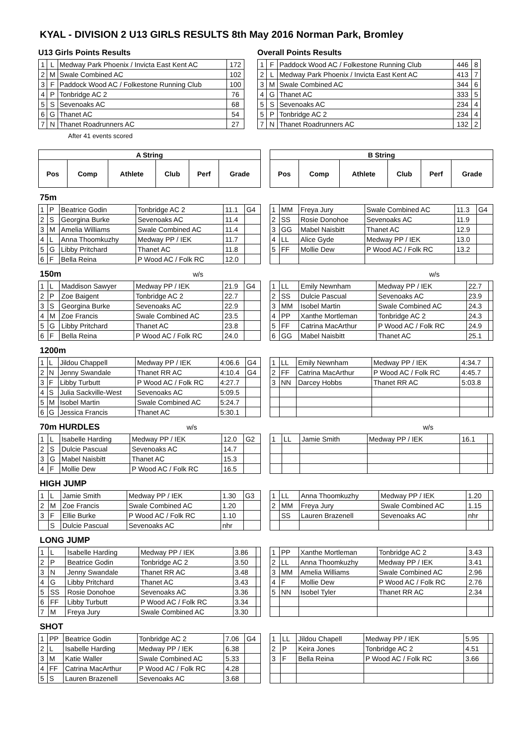KYAL - DIVISION 2 U13 GIRLS RESULTS 8th May 2016 Norman Park, Bromley
U13 Girls Points Results
| 1 | L | Medway Park Phoenix / Invicta East Kent AC | 172 |
| 2 | M | Swale Combined AC | 102 |
| 3 | F | Paddock Wood AC / Folkestone Running Club | 100 |
| 4 | P | Tonbridge AC 2 | 76 |
| 5 | S | Sevenoaks AC | 68 |
| 6 | G | Thanet AC | 54 |
| 7 | N | Thanet Roadrunners AC | 27 |
After 41 events scored
Overall Points Results
| 1 | F | Paddock Wood AC / Folkestone Running Club | 446 | 8 |
| 2 | L | Medway Park Phoenix / Invicta East Kent AC | 413 | 7 |
| 3 | M | Swale Combined AC | 344 | 6 |
| 4 | G | Thanet AC | 333 | 5 |
| 5 | S | Sevenoaks AC | 234 | 4 |
| 5 | P | Tonbridge AC 2 | 234 | 4 |
| 7 | N | Thanet Roadrunners AC | 132 | 2 |
| A String | | | | | |
| --- | --- | --- | --- | --- | --- |
| Pos | Comp | Athlete | Club | Perf | Grade |
| B String | | | | | |
| --- | --- | --- | --- | --- | --- |
| Pos | Comp | Athlete | Club | Perf | Grade |
75m
| 1 | P | Beatrice Godin | Tonbridge AC 2 | 11.1 | G4 |
| 2 | S | Georgina Burke | Sevenoaks AC | 11.4 | |
| 3 | M | Amelia Williams | Swale Combined AC | 11.4 | |
| 4 | L | Anna Thoomkuzhy | Medway PP / IEK | 11.7 | |
| 5 | G | Libby Pritchard | Thanet AC | 11.8 | |
| 6 | F | Bella Reina | P Wood AC / Folk RC | 12.0 | |
| 1 | MM | Freya Jury | Swale Combined AC | 11.3 | G4 |
| 2 | SS | Rosie Donohoe | Sevenoaks AC | 11.9 | |
| 3 | GG | Mabel Naisbitt | Thanet AC | 12.9 | |
| 4 | LL | Alice Gyde | Medway PP / IEK | 13.0 | |
| 5 | FF | Mollie Dew | P Wood AC / Folk RC | 13.2 | |
150m w/s w/s
| 1 | L | Maddison Sawyer | Medway PP / IEK | 21.9 | G4 |
| 2 | P | Zoe Baigent | Tonbridge AC 2 | 22.7 | |
| 3 | S | Georgina Burke | Sevenoaks AC | 22.9 | |
| 4 | M | Zoe Francis | Swale Combined AC | 23.5 | |
| 5 | G | Libby Pritchard | Thanet AC | 23.8 | |
| 6 | F | Bella Reina | P Wood AC / Folk RC | 24.0 | |
| 1 | LL | Emily Newnham | Medway PP / IEK | 22.7 | |
| 2 | SS | Dulcie Pascual | Sevenoaks AC | 23.9 | |
| 3 | MM | Isobel Martin | Swale Combined AC | 24.3 | |
| 4 | PP | Xanthe Mortleman | Tonbridge AC 2 | 24.3 | |
| 5 | FF | Catrina MacArthur | P Wood AC / Folk RC | 24.9 | |
| 6 | GG | Mabel Naisbitt | Thanet AC | 25.1 | |
1200m
| 1 | L | Jildou Chappell | Medway PP / IEK | 4:06.6 | G4 |
| 2 | N | Jenny Swandale | Thanet RR AC | 4:10.4 | G4 |
| 3 | F | Libby Turbutt | P Wood AC / Folk RC | 4:27.7 | |
| 4 | S | Julia Sackville-West | Sevenoaks AC | 5:09.5 | |
| 5 | M | Isobel Martin | Swale Combined AC | 5:24.7 | |
| 6 | G | Jessica Francis | Thanet AC | 5:30.1 | |
| 1 | LL | Emily Newnham | Medway PP / IEK | 4:34.7 | |
| 2 | FF | Catrina MacArthur | P Wood AC / Folk RC | 4:45.7 | |
| 3 | NN | Darcey Hobbs | Thanet RR AC | 5:03.8 | |
70m HURDLES w/s w/s
| 1 | L | Isabelle Harding | Medway PP / IEK | 12.0 | G2 |
| 2 | S | Dulcie Pascual | Sevenoaks AC | 14.7 | |
| 3 | G | Mabel Naisbitt | Thanet AC | 15.3 | |
| 4 | F | Mollie Dew | P Wood AC / Folk RC | 16.5 | |
| 1 | LL | Jamie Smith | Medway PP / IEK | 16.1 | |
HIGH JUMP
| 1 | L | Jamie Smith | Medway PP / IEK | 1.30 | G3 |
| 2 | M | Zoe Francis | Swale Combined AC | 1.20 | |
| 3 | F | Ellie Burke | P Wood AC / Folk RC | 1.10 | |
| | S | Dulcie Pascual | Sevenoaks AC | nhr | |
| 1 | LL | Anna Thoomkuzhy | Medway PP / IEK | 1.20 | |
| 2 | MM | Freya Jury | Swale Combined AC | 1.15 | |
| | SS | Lauren Brazenell | Sevenoaks AC | nhr | |
LONG JUMP
| 1 | L | Isabelle Harding | Medway PP / IEK | 3.86 | |
| 2 | P | Beatrice Godin | Tonbridge AC 2 | 3.50 | |
| 3 | N | Jenny Swandale | Thanet RR AC | 3.48 | |
| 4 | G | Libby Pritchard | Thanet AC | 3.43 | |
| 5 | SS | Rosie Donohoe | Sevenoaks AC | 3.36 | |
| 6 | FF | Libby Turbutt | P Wood AC / Folk RC | 3.34 | |
| 7 | M | Freya Jury | Swale Combined AC | 3.30 | |
| 1 | PP | Xanthe Mortleman | Tonbridge AC 2 | 3.43 | |
| 2 | LL | Anna Thoomkuzhy | Medway PP / IEK | 3.41 | |
| 3 | MM | Amelia Williams | Swale Combined AC | 2.96 | |
| 4 | F | Mollie Dew | P Wood AC / Folk RC | 2.76 | |
| 5 | NN | Isobel Tyler | Thanet RR AC | 2.34 | |
SHOT
| 1 | PP | Beatrice Godin | Tonbridge AC 2 | 7.06 | G4 |
| 2 | L | Isabelle Harding | Medway PP / IEK | 6.38 | |
| 3 | M | Katie Waller | Swale Combined AC | 5.33 | |
| 4 | FF | Catrina MacArthur | P Wood AC / Folk RC | 4.28 | |
| 5 | S | Lauren Brazenell | Sevenoaks AC | 3.68 | |
| 1 | LL | Jildou Chapell | Medway PP / IEK | 5.95 | |
| 2 | P | Keira Jones | Tonbridge AC 2 | 4.51 | |
| 3 | F | Bella Reina | P Wood AC / Folk RC | 3.66 | |